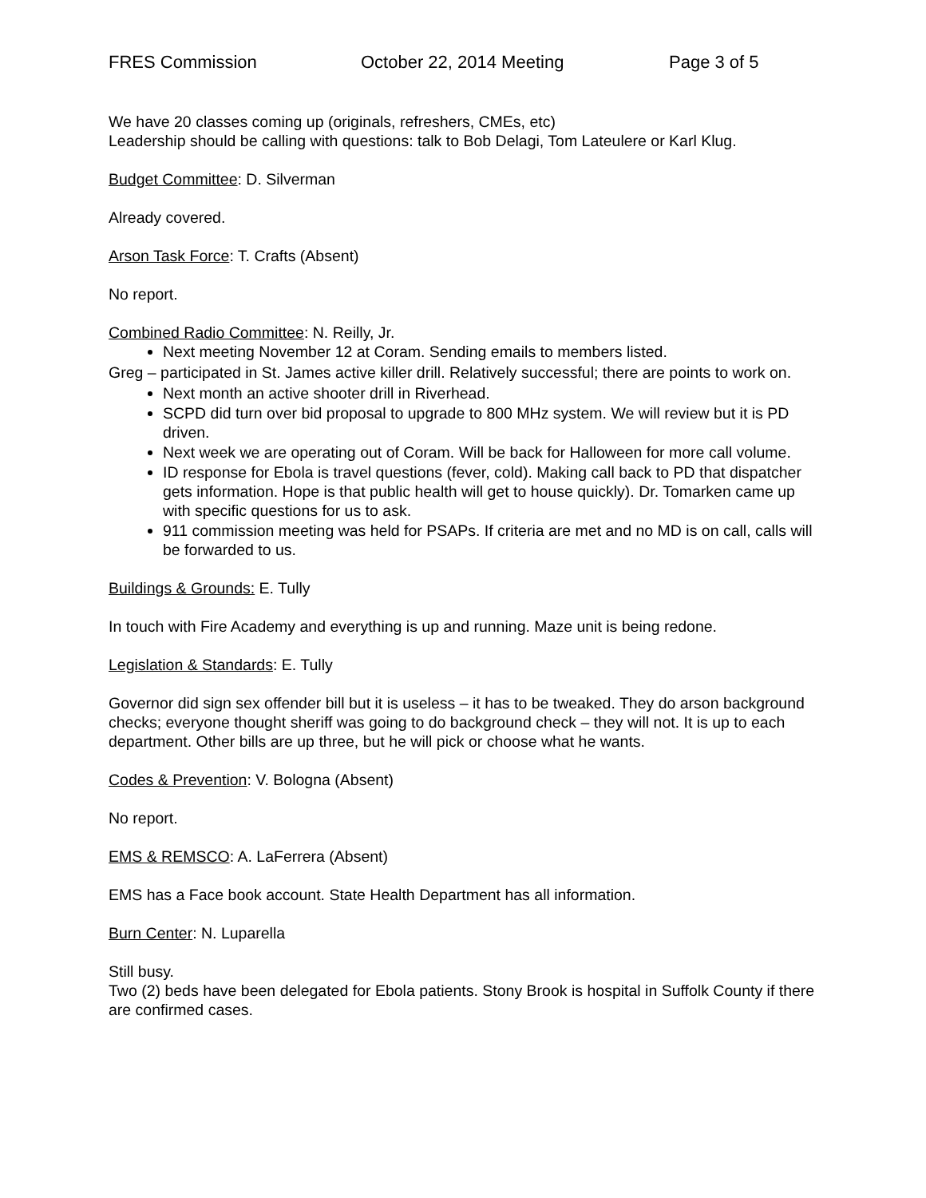FRES Commission October 22, 2014 Meeting Page 3 of 5
We have 20 classes coming up (originals, refreshers, CMEs, etc)
Leadership should be calling with questions: talk to Bob Delagi, Tom Lateulere or Karl Klug.
Budget Committee: D. Silverman
Already covered.
Arson Task Force: T. Crafts (Absent)
No report.
Combined Radio Committee: N. Reilly, Jr.
Next meeting November 12 at Coram. Sending emails to members listed.
Greg – participated in St. James active killer drill. Relatively successful; there are points to work on.
Next month an active shooter drill in Riverhead.
SCPD did turn over bid proposal to upgrade to 800 MHz system. We will review but it is PD driven.
Next week we are operating out of Coram. Will be back for Halloween for more call volume.
ID response for Ebola is travel questions (fever, cold). Making call back to PD that dispatcher gets information. Hope is that public health will get to house quickly). Dr. Tomarken came up with specific questions for us to ask.
911 commission meeting was held for PSAPs. If criteria are met and no MD is on call, calls will be forwarded to us.
Buildings & Grounds: E. Tully
In touch with Fire Academy and everything is up and running. Maze unit is being redone.
Legislation & Standards: E. Tully
Governor did sign sex offender bill but it is useless – it has to be tweaked. They do arson background checks; everyone thought sheriff was going to do background check – they will not. It is up to each department. Other bills are up three, but he will pick or choose what he wants.
Codes & Prevention: V. Bologna (Absent)
No report.
EMS & REMSCO: A. LaFerrera (Absent)
EMS has a Face book account. State Health Department has all information.
Burn Center: N. Luparella
Still busy.
Two (2) beds have been delegated for Ebola patients. Stony Brook is hospital in Suffolk County if there are confirmed cases.